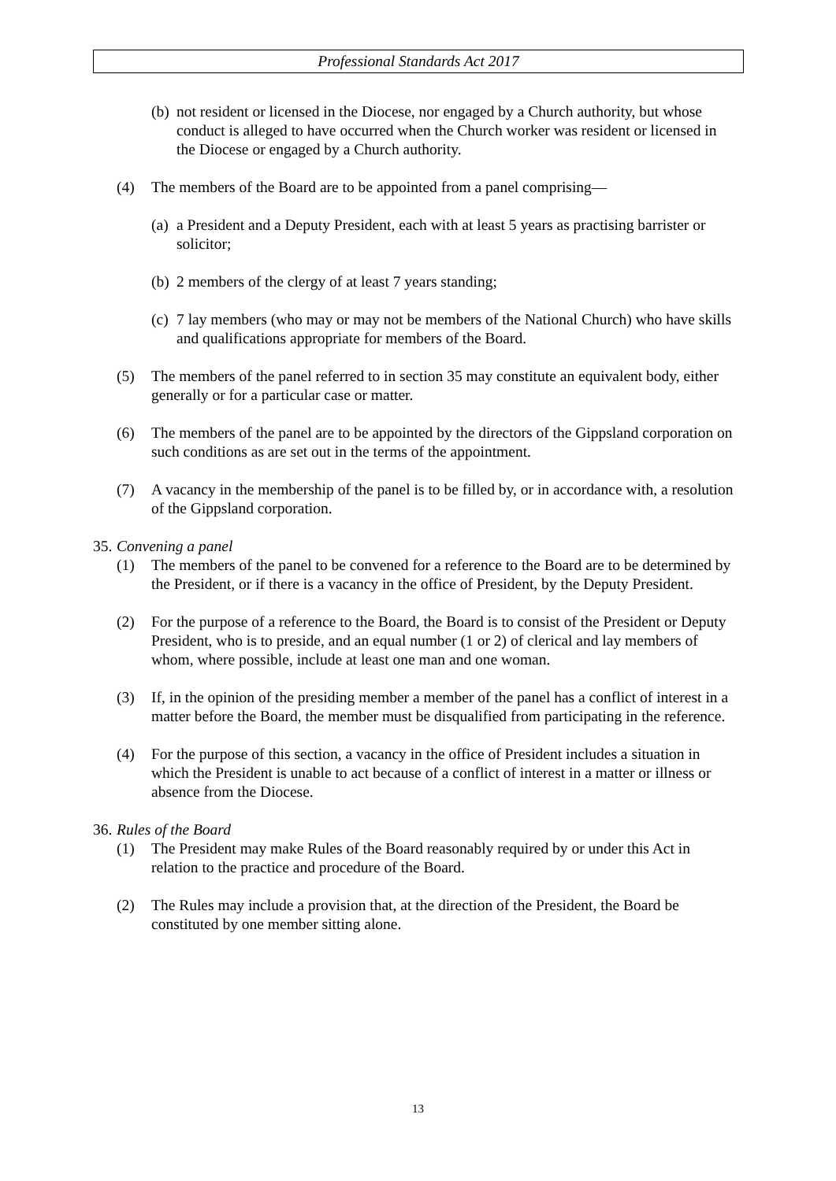Professional Standards Act 2017
(b) not resident or licensed in the Diocese, nor engaged by a Church authority, but whose conduct is alleged to have occurred when the Church worker was resident or licensed in the Diocese or engaged by a Church authority.
(4) The members of the Board are to be appointed from a panel comprising—
(a) a President and a Deputy President, each with at least 5 years as practising barrister or solicitor;
(b) 2 members of the clergy of at least 7 years standing;
(c) 7 lay members (who may or may not be members of the National Church) who have skills and qualifications appropriate for members of the Board.
(5) The members of the panel referred to in section 35 may constitute an equivalent body, either generally or for a particular case or matter.
(6) The members of the panel are to be appointed by the directors of the Gippsland corporation on such conditions as are set out in the terms of the appointment.
(7) A vacancy in the membership of the panel is to be filled by, or in accordance with, a resolution of the Gippsland corporation.
35. Convening a panel
(1) The members of the panel to be convened for a reference to the Board are to be determined by the President, or if there is a vacancy in the office of President, by the Deputy President.
(2) For the purpose of a reference to the Board, the Board is to consist of the President or Deputy President, who is to preside, and an equal number (1 or 2) of clerical and lay members of whom, where possible, include at least one man and one woman.
(3) If, in the opinion of the presiding member a member of the panel has a conflict of interest in a matter before the Board, the member must be disqualified from participating in the reference.
(4) For the purpose of this section, a vacancy in the office of President includes a situation in which the President is unable to act because of a conflict of interest in a matter or illness or absence from the Diocese.
36. Rules of the Board
(1) The President may make Rules of the Board reasonably required by or under this Act in relation to the practice and procedure of the Board.
(2) The Rules may include a provision that, at the direction of the President, the Board be constituted by one member sitting alone.
13